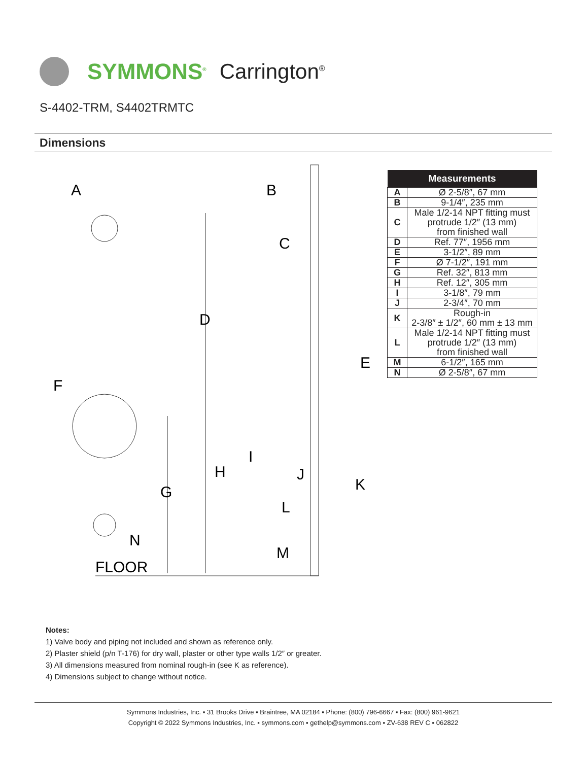SYMMONS<sup>®</sup> Carrington<sup>®</sup>
S-4402-TRM, S4402TRMTC
Dimensions
A
B
C
D
E
F
G
H
I
J
K
L
M
N
FLOOR
| Measurements | |
| --- | --- |
| A | Ø 2-5/8″, 67 mm |
| B | 9-1/4″, 235 mm |
| C | Male 1/2-14 NPT fitting must protrude 1/2″ (13 mm) from finished wall |
| D | Ref. 77″, 1956 mm |
| E | 3-1/2″, 89 mm |
| F | Ø 7-1/2″, 191 mm |
| G | Ref. 32″, 813 mm |
| H | Ref. 12″, 305 mm |
| I | 3-1/8″, 79 mm |
| J | 2-3/4″, 70 mm |
| K | Rough-in 2-3/8″ ± 1/2″, 60 mm ± 13 mm |
| L | Male 1/2-14 NPT fitting must protrude 1/2″ (13 mm) from finished wall |
| M | 6-1/2″, 165 mm |
| N | Ø 2-5/8″, 67 mm |
Notes:
1) Valve body and piping not included and shown as reference only.
2) Plaster shield (p/n T-176) for dry wall, plaster or other type walls 1/2″ or greater.
3) All dimensions measured from nominal rough-in (see K as reference).
4) Dimensions subject to change without notice.
Symmons Industries, Inc. ▪ 31 Brooks Drive ▪ Braintree, MA 02184 ▪ Phone: (800) 796-6667 ▪ Fax: (800) 961-9621
Copyright © 2022 Symmons Industries, Inc. ▪ symmons.com ▪ gethelp@symmons.com ▪ ZV-638 REV C ▪ 062822